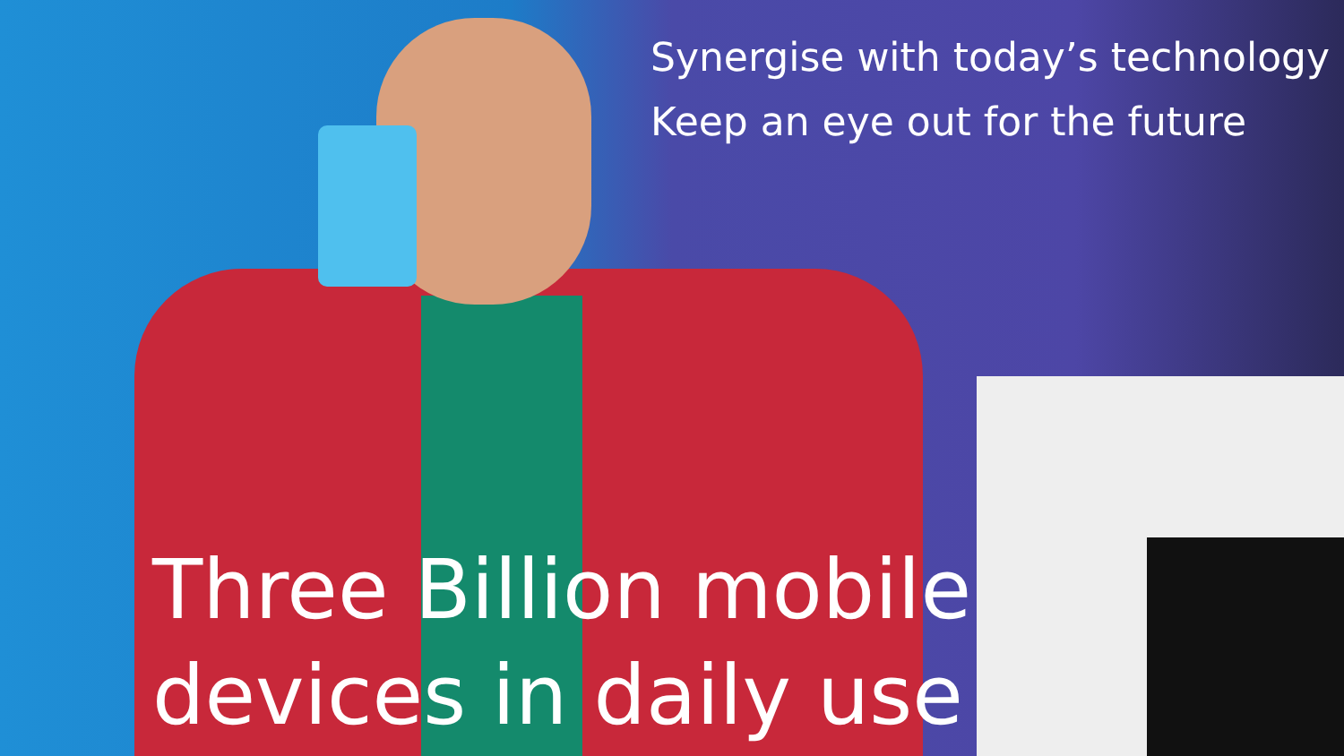Synergise with today’s technology
Keep an eye out for the future
Three Billion mobile
devices in daily use